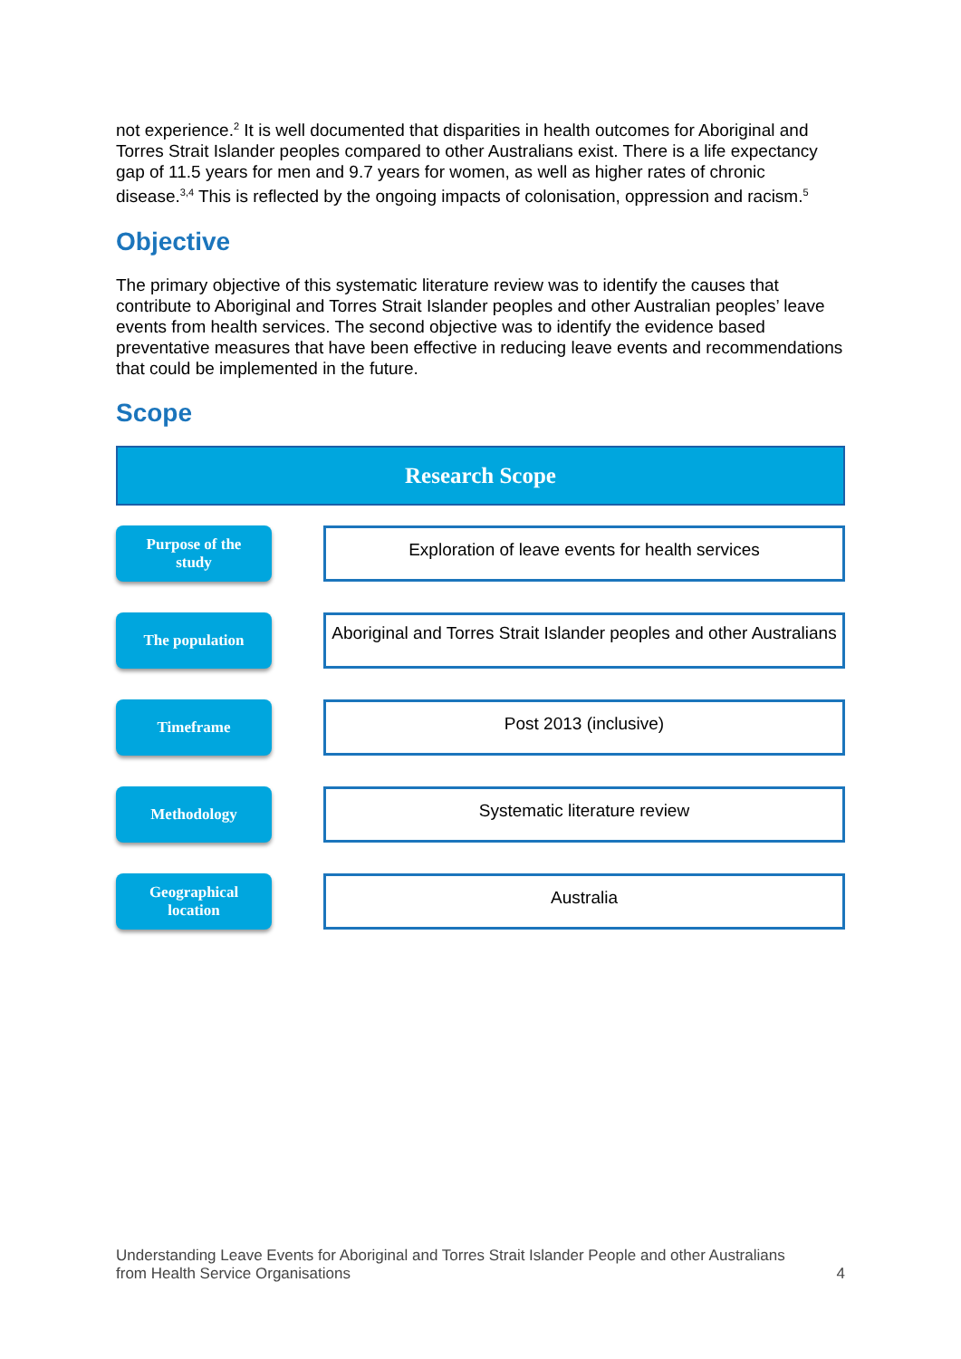not experience.<sup>2</sup> It is well documented that disparities in health outcomes for Aboriginal and Torres Strait Islander peoples compared to other Australians exist. There is a life expectancy gap of 11.5 years for men and 9.7 years for women, as well as higher rates of chronic disease.<sup>3,4</sup> This is reflected by the ongoing impacts of colonisation, oppression and racism.<sup>5</sup>
Objective
The primary objective of this systematic literature review was to identify the causes that contribute to Aboriginal and Torres Strait Islander peoples and other Australian peoples’ leave events from health services. The second objective was to identify the evidence based preventative measures that have been effective in reducing leave events and recommendations that could be implemented in the future.
Scope
Research Scope
Purpose of the
study
Exploration of leave events for health services
The population
Aboriginal and Torres Strait Islander peoples and other Australians
Timeframe
Post 2013 (inclusive)
Methodology
Systematic literature review
Geographical
location
Australia
Understanding Leave Events for Aboriginal and Torres Strait Islander People and other Australians
from Health Service Organisations
4